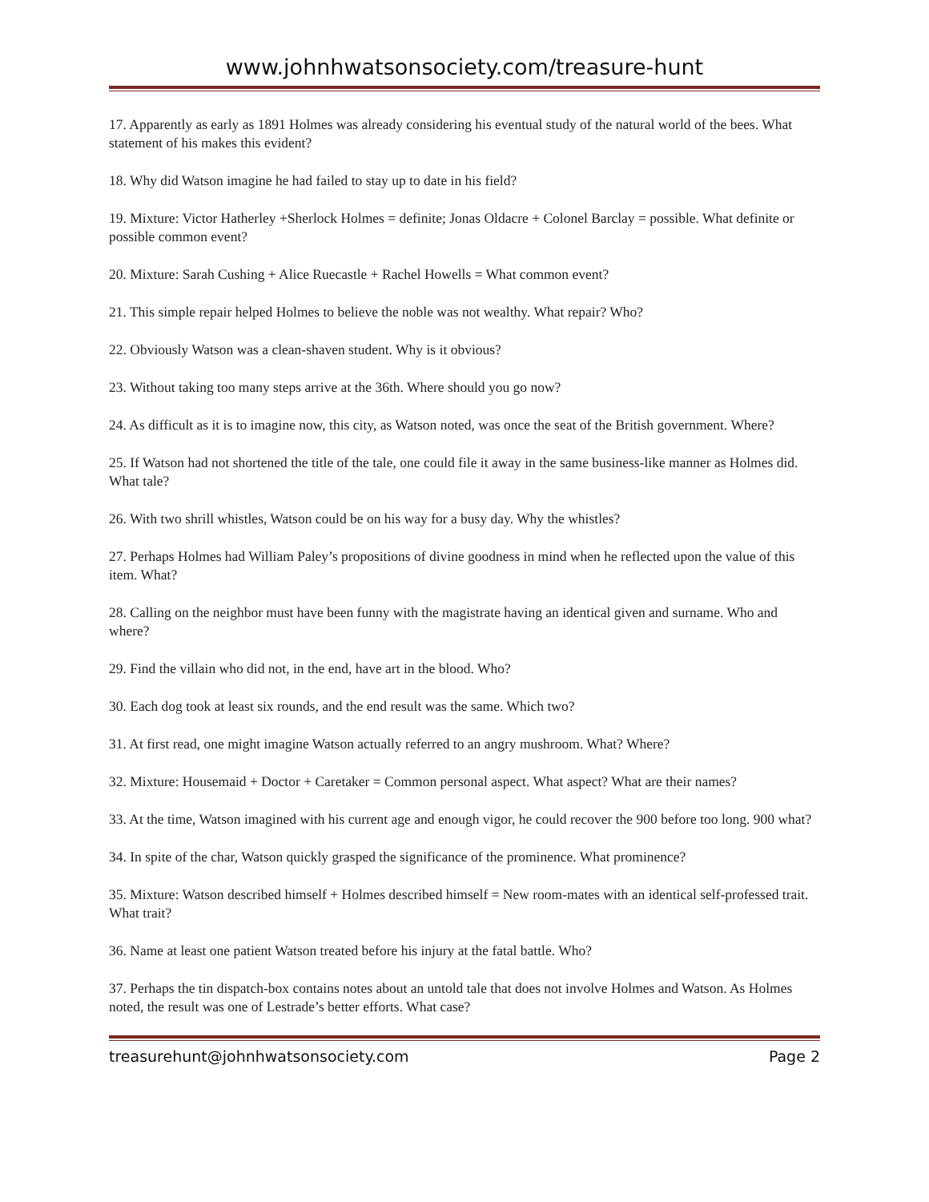www.johnhwatsonsociety.com/treasure-hunt
17. Apparently as early as 1891 Holmes was already considering his eventual study of the natural world of the bees. What statement of his makes this evident?
18. Why did Watson imagine he had failed to stay up to date in his field?
19. Mixture: Victor Hatherley +Sherlock Holmes = definite; Jonas Oldacre + Colonel Barclay = possible. What definite or possible common event?
20. Mixture: Sarah Cushing + Alice Ruecastle + Rachel Howells = What common event?
21. This simple repair helped Holmes to believe the noble was not wealthy. What repair? Who?
22. Obviously Watson was a clean-shaven student. Why is it obvious?
23. Without taking too many steps arrive at the 36th. Where should you go now?
24. As difficult as it is to imagine now, this city, as Watson noted, was once the seat of the British government. Where?
25. If Watson had not shortened the title of the tale, one could file it away in the same business-like manner as Holmes did. What tale?
26. With two shrill whistles, Watson could be on his way for a busy day. Why the whistles?
27. Perhaps Holmes had William Paley’s propositions of divine goodness in mind when he reflected upon the value of this item. What?
28. Calling on the neighbor must have been funny with the magistrate having an identical given and surname. Who and where?
29. Find the villain who did not, in the end, have art in the blood. Who?
30. Each dog took at least six rounds, and the end result was the same. Which two?
31. At first read, one might imagine Watson actually referred to an angry mushroom. What? Where?
32. Mixture: Housemaid + Doctor + Caretaker = Common personal aspect. What aspect? What are their names?
33. At the time, Watson imagined with his current age and enough vigor, he could recover the 900 before too long. 900 what?
34. In spite of the char, Watson quickly grasped the significance of the prominence. What prominence?
35. Mixture: Watson described himself + Holmes described himself = New room-mates with an identical self-professed trait. What trait?
36. Name at least one patient Watson treated before his injury at the fatal battle. Who?
37. Perhaps the tin dispatch-box contains notes about an untold tale that does not involve Holmes and Watson. As Holmes noted, the result was one of Lestrade’s better efforts. What case?
treasurehunt@johnhwatsonsociety.com Page 2